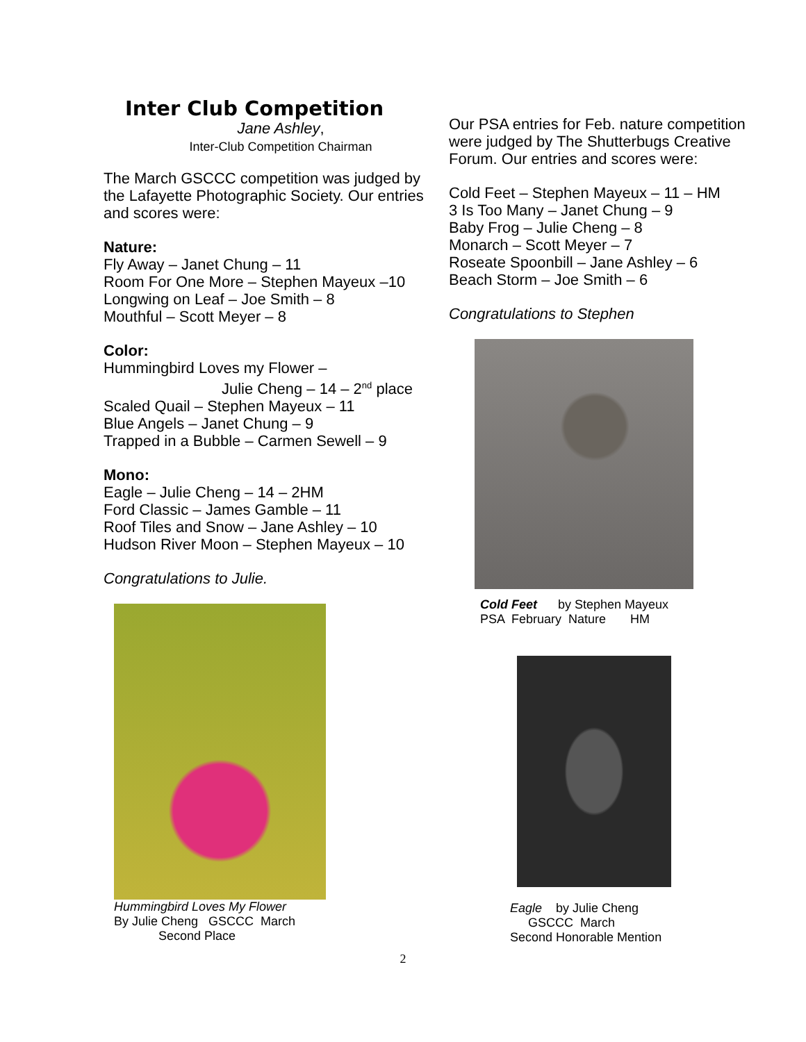Inter Club Competition
Jane Ashley,
Inter-Club Competition Chairman
The March GSCCC competition was judged by the Lafayette Photographic Society. Our entries and scores were:
Nature:
Fly Away – Janet Chung – 11
Room For One More – Stephen Mayeux –10
Longwing on Leaf – Joe Smith – 8
Mouthful – Scott Meyer – 8
Color:
Hummingbird Loves my Flower –
Julie Cheng – 14 – 2<sup>nd</sup> place
Scaled Quail – Stephen Mayeux – 11
Blue Angels – Janet Chung – 9
Trapped in a Bubble – Carmen Sewell – 9
Mono:
Eagle – Julie Cheng – 14 – 2HM
Ford Classic – James Gamble – 11
Roof Tiles and Snow – Jane Ashley – 10
Hudson River Moon – Stephen Mayeux – 10
Congratulations to Julie.
Hummingbird Loves My Flower
By Julie Cheng GSCCC March
Second Place
Our PSA entries for Feb. nature competition were judged by The Shutterbugs Creative Forum. Our entries and scores were:
Cold Feet – Stephen Mayeux – 11 – HM
3 Is Too Many – Janet Chung – 9
Baby Frog – Julie Cheng – 8
Monarch – Scott Meyer – 7
Roseate Spoonbill – Jane Ashley – 6
Beach Storm – Joe Smith – 6
Congratulations to Stephen
Cold Feet by Stephen Mayeux
PSA February Nature HM
Eagle by Julie Cheng
GSCCC March
Second Honorable Mention
2